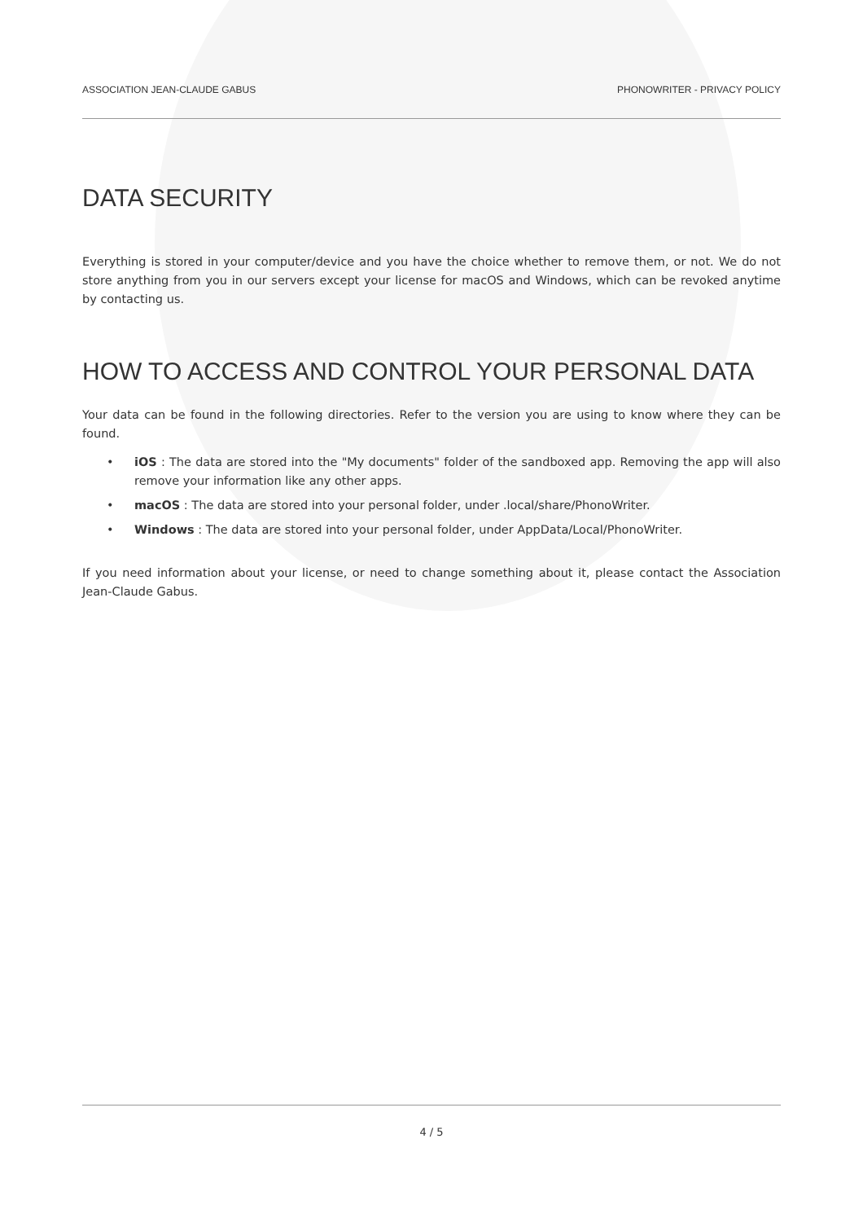ASSOCIATION JEAN-CLAUDE GABUS PHONOWRITER - PRIVACY POLICY
DATA SECURITY
Everything is stored in your computer/device and you have the choice whether to remove them, or not. We do not store anything from you in our servers except your license for macOS and Windows, which can be revoked anytime by contacting us.
HOW TO ACCESS AND CONTROL YOUR PERSONAL DATA
Your data can be found in the following directories. Refer to the version you are using to know where they can be found.
• iOS : The data are stored into the "My documents" folder of the sandboxed app. Removing the app will also remove your information like any other apps.
• macOS : The data are stored into your personal folder, under .local/share/PhonoWriter.
• Windows : The data are stored into your personal folder, under AppData/Local/PhonoWriter.
If you need information about your license, or need to change something about it, please contact the Association Jean-Claude Gabus.
4 / 5